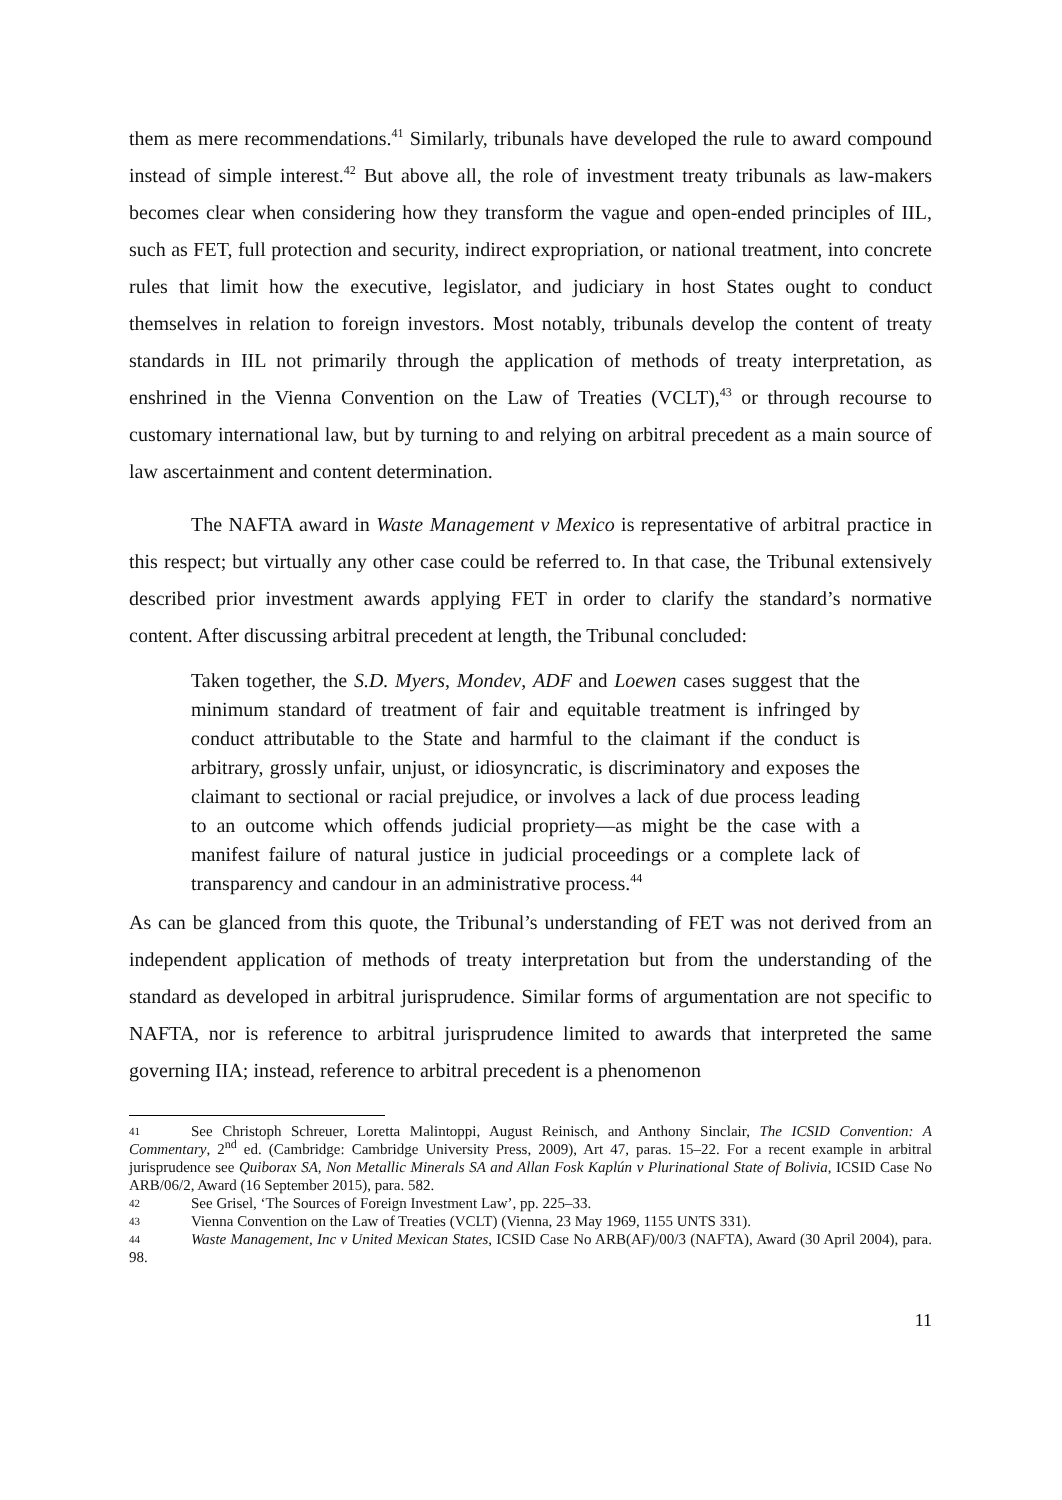them as mere recommendations.<sup>41</sup> Similarly, tribunals have developed the rule to award compound instead of simple interest.<sup>42</sup> But above all, the role of investment treaty tribunals as law-makers becomes clear when considering how they transform the vague and open-ended principles of IIL, such as FET, full protection and security, indirect expropriation, or national treatment, into concrete rules that limit how the executive, legislator, and judiciary in host States ought to conduct themselves in relation to foreign investors. Most notably, tribunals develop the content of treaty standards in IIL not primarily through the application of methods of treaty interpretation, as enshrined in the Vienna Convention on the Law of Treaties (VCLT),<sup>43</sup> or through recourse to customary international law, but by turning to and relying on arbitral precedent as a main source of law ascertainment and content determination.
The NAFTA award in Waste Management v Mexico is representative of arbitral practice in this respect; but virtually any other case could be referred to. In that case, the Tribunal extensively described prior investment awards applying FET in order to clarify the standard’s normative content. After discussing arbitral precedent at length, the Tribunal concluded:
Taken together, the S.D. Myers, Mondev, ADF and Loewen cases suggest that the minimum standard of treatment of fair and equitable treatment is infringed by conduct attributable to the State and harmful to the claimant if the conduct is arbitrary, grossly unfair, unjust, or idiosyncratic, is discriminatory and exposes the claimant to sectional or racial prejudice, or involves a lack of due process leading to an outcome which offends judicial propriety—as might be the case with a manifest failure of natural justice in judicial proceedings or a complete lack of transparency and candour in an administrative process.<sup>44</sup>
As can be glanced from this quote, the Tribunal’s understanding of FET was not derived from an independent application of methods of treaty interpretation but from the understanding of the standard as developed in arbitral jurisprudence. Similar forms of argumentation are not specific to NAFTA, nor is reference to arbitral jurisprudence limited to awards that interpreted the same governing IIA; instead, reference to arbitral precedent is a phenomenon
41 See Christoph Schreuer, Loretta Malintoppi, August Reinisch, and Anthony Sinclair, The ICSID Convention: A Commentary, 2<sup>nd</sup> ed. (Cambridge: Cambridge University Press, 2009), Art 47, paras. 15–22. For a recent example in arbitral jurisprudence see Quiborax SA, Non Metallic Minerals SA and Allan Fosk Kaplún v Plurinational State of Bolivia, ICSID Case No ARB/06/2, Award (16 September 2015), para. 582.
42 See Grisel, ‘The Sources of Foreign Investment Law’, pp. 225–33.
43 Vienna Convention on the Law of Treaties (VCLT) (Vienna, 23 May 1969, 1155 UNTS 331).
44 Waste Management, Inc v United Mexican States, ICSID Case No ARB(AF)/00/3 (NAFTA), Award (30 April 2004), para. 98.
11